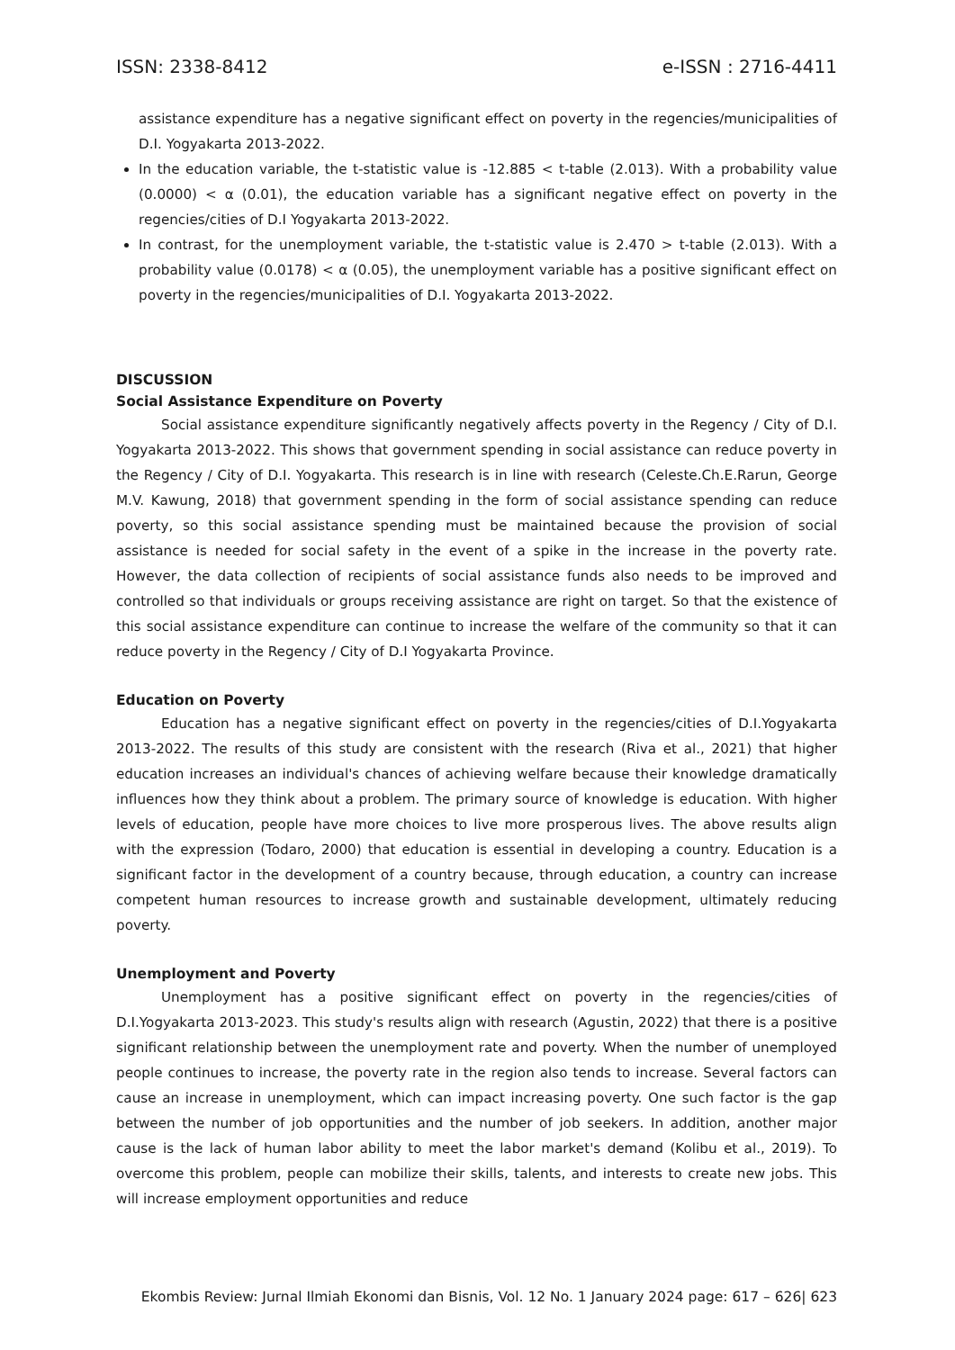ISSN: 2338-8412 e-ISSN : 2716-4411
assistance expenditure has a negative significant effect on poverty in the regencies/municipalities of D.I. Yogyakarta 2013-2022.
In the education variable, the t-statistic value is -12.885 < t-table (2.013). With a probability value (0.0000) < α (0.01), the education variable has a significant negative effect on poverty in the regencies/cities of D.I Yogyakarta 2013-2022.
In contrast, for the unemployment variable, the t-statistic value is 2.470 > t-table (2.013). With a probability value (0.0178) < α (0.05), the unemployment variable has a positive significant effect on poverty in the regencies/municipalities of D.I. Yogyakarta 2013-2022.
DISCUSSION
Social Assistance Expenditure on Poverty
Social assistance expenditure significantly negatively affects poverty in the Regency / City of D.I. Yogyakarta 2013-2022. This shows that government spending in social assistance can reduce poverty in the Regency / City of D.I. Yogyakarta. This research is in line with research (Celeste.Ch.E.Rarun, George M.V. Kawung, 2018) that government spending in the form of social assistance spending can reduce poverty, so this social assistance spending must be maintained because the provision of social assistance is needed for social safety in the event of a spike in the increase in the poverty rate. However, the data collection of recipients of social assistance funds also needs to be improved and controlled so that individuals or groups receiving assistance are right on target. So that the existence of this social assistance expenditure can continue to increase the welfare of the community so that it can reduce poverty in the Regency / City of D.I Yogyakarta Province.
Education on Poverty
Education has a negative significant effect on poverty in the regencies/cities of D.I.Yogyakarta 2013-2022. The results of this study are consistent with the research (Riva et al., 2021) that higher education increases an individual's chances of achieving welfare because their knowledge dramatically influences how they think about a problem. The primary source of knowledge is education. With higher levels of education, people have more choices to live more prosperous lives. The above results align with the expression (Todaro, 2000) that education is essential in developing a country. Education is a significant factor in the development of a country because, through education, a country can increase competent human resources to increase growth and sustainable development, ultimately reducing poverty.
Unemployment and Poverty
Unemployment has a positive significant effect on poverty in the regencies/cities of D.I.Yogyakarta 2013-2023. This study's results align with research (Agustin, 2022) that there is a positive significant relationship between the unemployment rate and poverty. When the number of unemployed people continues to increase, the poverty rate in the region also tends to increase. Several factors can cause an increase in unemployment, which can impact increasing poverty. One such factor is the gap between the number of job opportunities and the number of job seekers. In addition, another major cause is the lack of human labor ability to meet the labor market's demand (Kolibu et al., 2019). To overcome this problem, people can mobilize their skills, talents, and interests to create new jobs. This will increase employment opportunities and reduce
Ekombis Review: Jurnal Ilmiah Ekonomi dan Bisnis, Vol. 12 No. 1 January 2024 page: 617 – 626| 623